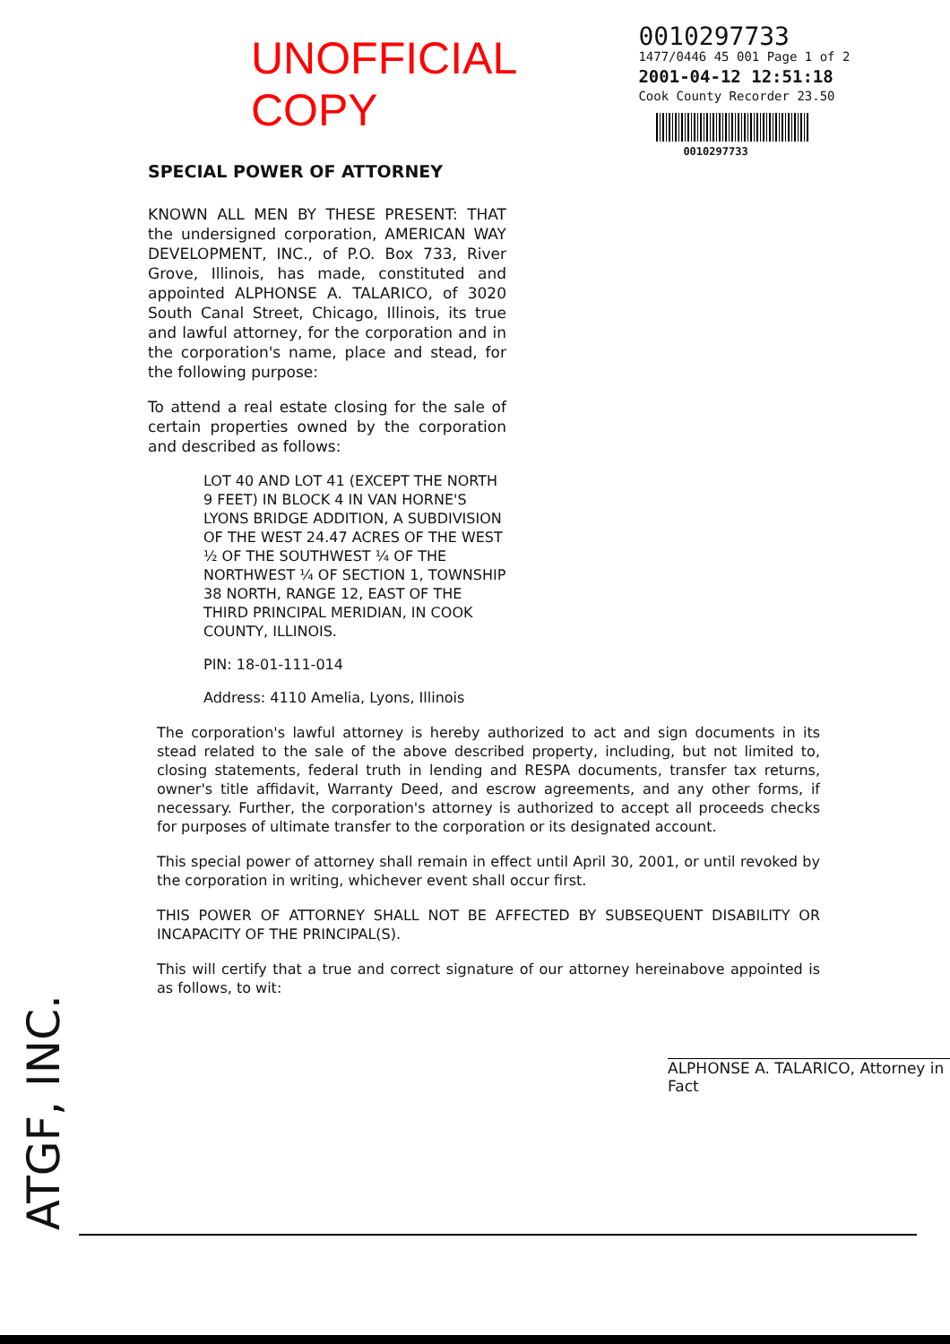UNOFFICIAL COPY
0010297733
1477/0446 45 001 Page 1 of 2
2001-04-12 12:51:18
Cook County Recorder 23.50
0010297733
SPECIAL POWER OF ATTORNEY
KNOWN ALL MEN BY THESE PRESENT: THAT the undersigned corporation, AMERICAN WAY DEVELOPMENT, INC., of P.O. Box 733, River Grove, Illinois, has made, constituted and appointed ALPHONSE A. TALARICO, of 3020 South Canal Street, Chicago, Illinois, its true and lawful attorney, for the corporation and in the corporation's name, place and stead, for the following purpose:
To attend a real estate closing for the sale of certain properties owned by the corporation and described as follows:
LOT 40 AND LOT 41 (EXCEPT THE NORTH 9 FEET) IN BLOCK 4 IN VAN HORNE'S LYONS BRIDGE ADDITION, A SUBDIVISION OF THE WEST 24.47 ACRES OF THE WEST ½ OF THE SOUTHWEST ¼ OF THE NORTHWEST ¼ OF SECTION 1, TOWNSHIP 38 NORTH, RANGE 12, EAST OF THE THIRD PRINCIPAL MERIDIAN, IN COOK COUNTY, ILLINOIS.
PIN: 18-01-111-014
Address: 4110 Amelia, Lyons, Illinois
The corporation's lawful attorney is hereby authorized to act and sign documents in its stead related to the sale of the above described property, including, but not limited to, closing statements, federal truth in lending and RESPA documents, transfer tax returns, owner's title affidavit, Warranty Deed, and escrow agreements, and any other forms, if necessary. Further, the corporation's attorney is authorized to accept all proceeds checks for purposes of ultimate transfer to the corporation or its designated account.
This special power of attorney shall remain in effect until April 30, 2001, or until revoked by the corporation in writing, whichever event shall occur first.
THIS POWER OF ATTORNEY SHALL NOT BE AFFECTED BY SUBSEQUENT DISABILITY OR INCAPACITY OF THE PRINCIPAL(S).
This will certify that a true and correct signature of our attorney hereinabove appointed is as follows, to wit:
ALPHONSE A. TALARICO, Attorney in Fact
ATGF, INC.